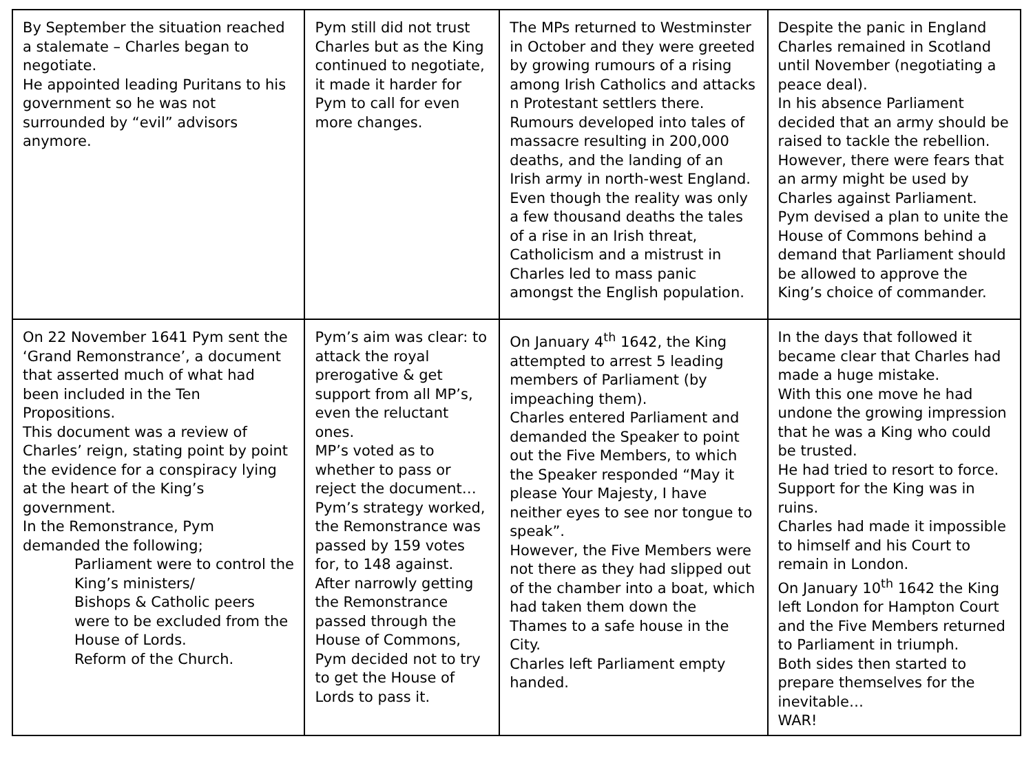| By September the situation reached a stalemate – Charles began to negotiate. He appointed leading Puritans to his government so he was not surrounded by “evil” advisors anymore. | Pym still did not trust Charles but as the King continued to negotiate, it made it harder for Pym to call for even more changes. | The MPs returned to Westminster in October and they were greeted by growing rumours of a rising among Irish Catholics and attacks n Protestant settlers there. Rumours developed into tales of massacre resulting in 200,000 deaths, and the landing of an Irish army in north-west England. Even though the reality was only a few thousand deaths the tales of a rise in an Irish threat, Catholicism and a mistrust in Charles led to mass panic amongst the English population. | Despite the panic in England Charles remained in Scotland until November (negotiating a peace deal). In his absence Parliament decided that an army should be raised to tackle the rebellion. However, there were fears that an army might be used by Charles against Parliament. Pym devised a plan to unite the House of Commons behind a demand that Parliament should be allowed to approve the King’s choice of commander. |
| On 22 November 1641 Pym sent the ‘Grand Remonstrance’, a document that asserted much of what had been included in the Ten Propositions. This document was a review of Charles’ reign, stating point by point the evidence for a conspiracy lying at the heart of the King’s government. In the Remonstrance, Pym demanded the following; Parliament were to control the King’s ministers/ Bishops & Catholic peers were to be excluded from the House of Lords. Reform of the Church. | Pym’s aim was clear: to attack the royal prerogative & get support from all MP’s, even the reluctant ones. MP’s voted as to whether to pass or reject the document… Pym’s strategy worked, the Remonstrance was passed by 159 votes for, to 148 against. After narrowly getting the Remonstrance passed through the House of Commons, Pym decided not to try to get the House of Lords to pass it. | On January 4<sup>th</sup> 1642, the King attempted to arrest 5 leading members of Parliament (by impeaching them). Charles entered Parliament and demanded the Speaker to point out the Five Members, to which the Speaker responded “May it please Your Majesty, I have neither eyes to see nor tongue to speak”. However, the Five Members were not there as they had slipped out of the chamber into a boat, which had taken them down the Thames to a safe house in the City. Charles left Parliament empty handed. | In the days that followed it became clear that Charles had made a huge mistake. With this one move he had undone the growing impression that he was a King who could be trusted. He had tried to resort to force. Support for the King was in ruins. Charles had made it impossible to himself and his Court to remain in London. On January 10<sup>th</sup> 1642 the King left London for Hampton Court and the Five Members returned to Parliament in triumph. Both sides then started to prepare themselves for the inevitable… WAR! |